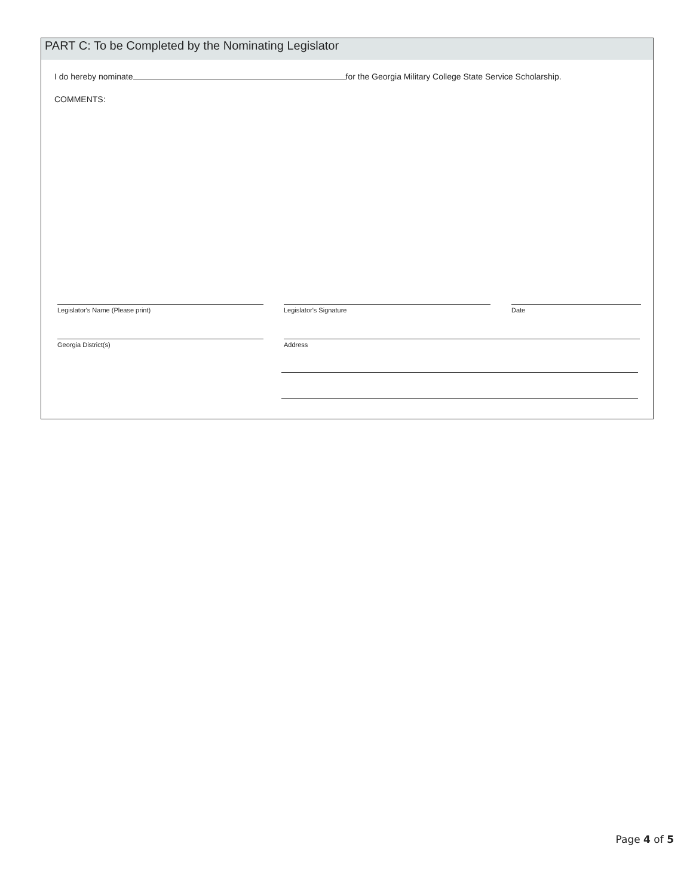PART C: To be Completed by the Nominating Legislator
I do hereby nominate for the Georgia Military College State Service Scholarship.
COMMENTS:
Legislator's Name (Please print) Legislator's Signature Date
Georgia District(s) Address
Page 4 of 5